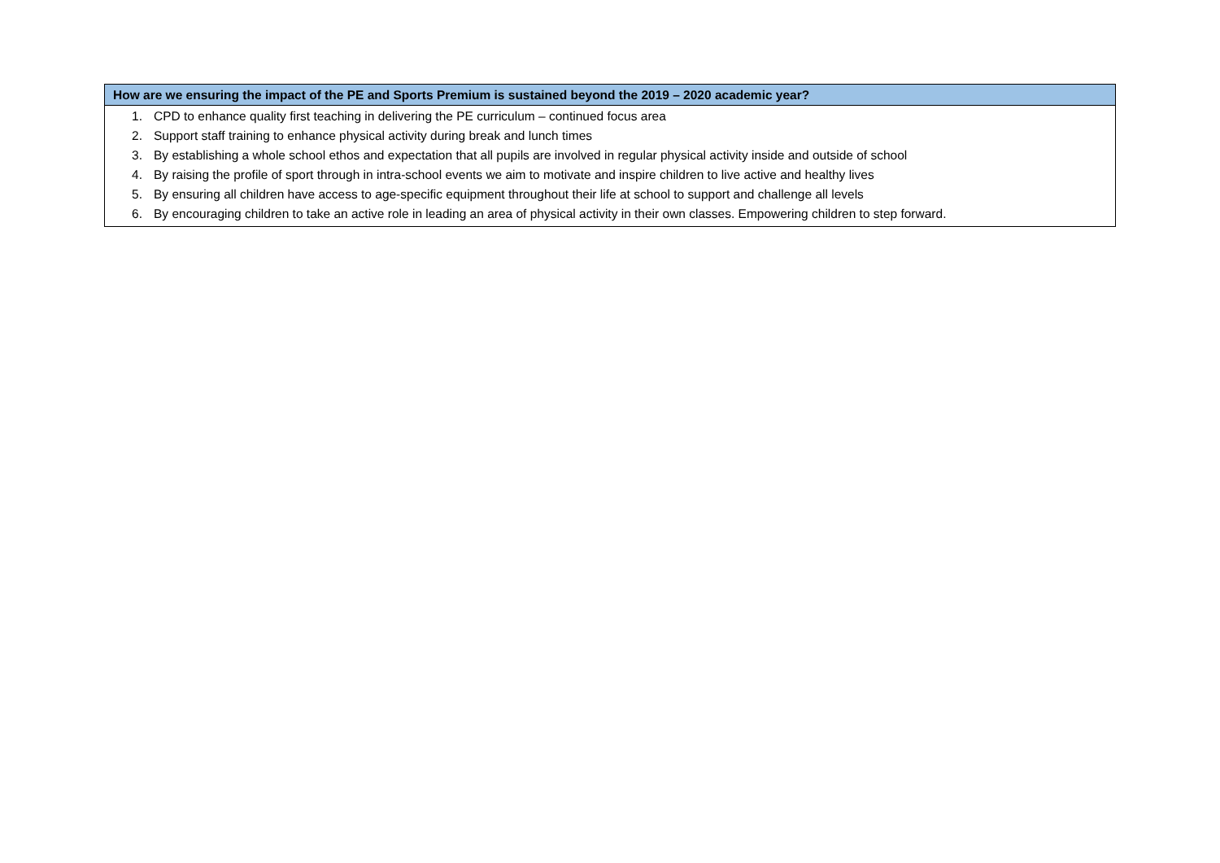| How are we ensuring the impact of the PE and Sports Premium is sustained beyond the 2019 – 2020 academic year? |
| --- |
| 1. CPD to enhance quality first teaching in delivering the PE curriculum – continued focus area 2. Support staff training to enhance physical activity during break and lunch times 3. By establishing a whole school ethos and expectation that all pupils are involved in regular physical activity inside and outside of school 4. By raising the profile of sport through in intra-school events we aim to motivate and inspire children to live active and healthy lives 5. By ensuring all children have access to age-specific equipment throughout their life at school to support and challenge all levels 6. By encouraging children to take an active role in leading an area of physical activity in their own classes. Empowering children to step forward. |